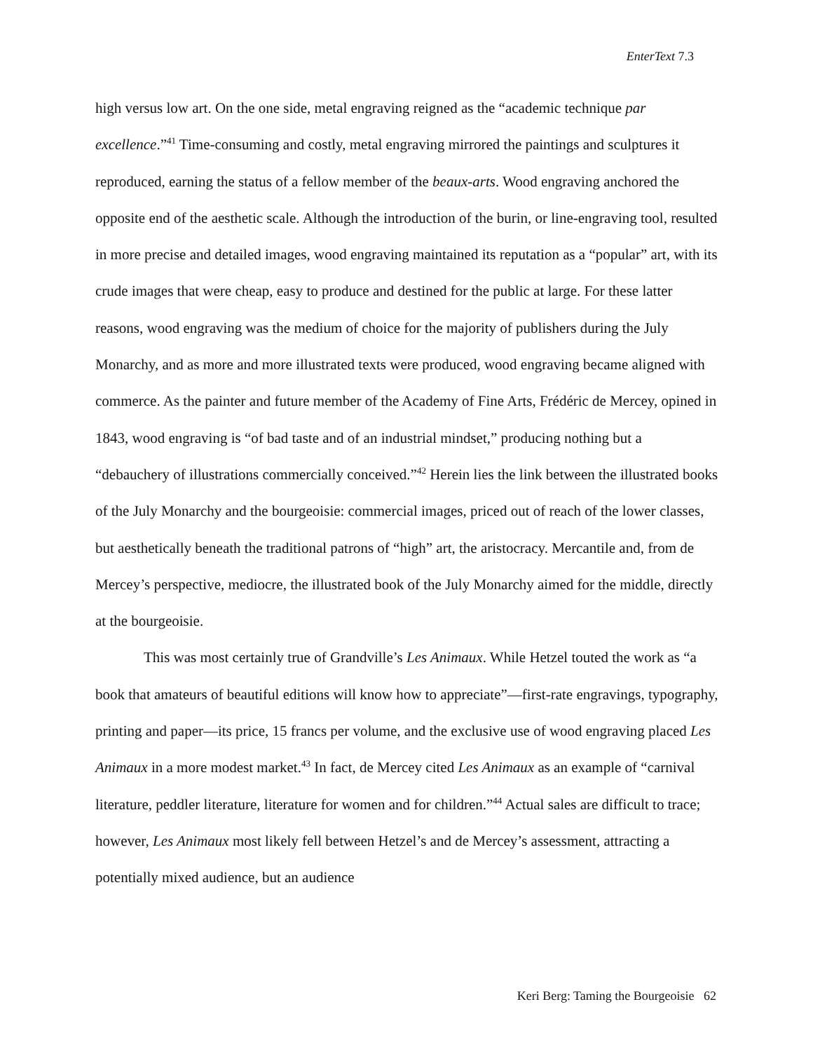EnterText 7.3
high versus low art. On the one side, metal engraving reigned as the “academic technique par excellence.”<sup>41</sup> Time-consuming and costly, metal engraving mirrored the paintings and sculptures it reproduced, earning the status of a fellow member of the beaux-arts. Wood engraving anchored the opposite end of the aesthetic scale. Although the introduction of the burin, or line-engraving tool, resulted in more precise and detailed images, wood engraving maintained its reputation as a “popular” art, with its crude images that were cheap, easy to produce and destined for the public at large. For these latter reasons, wood engraving was the medium of choice for the majority of publishers during the July Monarchy, and as more and more illustrated texts were produced, wood engraving became aligned with commerce. As the painter and future member of the Academy of Fine Arts, Frédéric de Mercey, opined in 1843, wood engraving is “of bad taste and of an industrial mindset,” producing nothing but a “debauchery of illustrations commercially conceived.”<sup>42</sup> Herein lies the link between the illustrated books of the July Monarchy and the bourgeoisie: commercial images, priced out of reach of the lower classes, but aesthetically beneath the traditional patrons of “high” art, the aristocracy. Mercantile and, from de Mercey’s perspective, mediocre, the illustrated book of the July Monarchy aimed for the middle, directly at the bourgeoisie.
This was most certainly true of Grandville’s Les Animaux. While Hetzel touted the work as “a book that amateurs of beautiful editions will know how to appreciate”—first-rate engravings, typography, printing and paper—its price, 15 francs per volume, and the exclusive use of wood engraving placed Les Animaux in a more modest market.<sup>43</sup> In fact, de Mercey cited Les Animaux as an example of “carnival literature, peddler literature, literature for women and for children.”<sup>44</sup> Actual sales are difficult to trace; however, Les Animaux most likely fell between Hetzel’s and de Mercey’s assessment, attracting a potentially mixed audience, but an audience
Keri Berg: Taming the Bourgeoisie 62